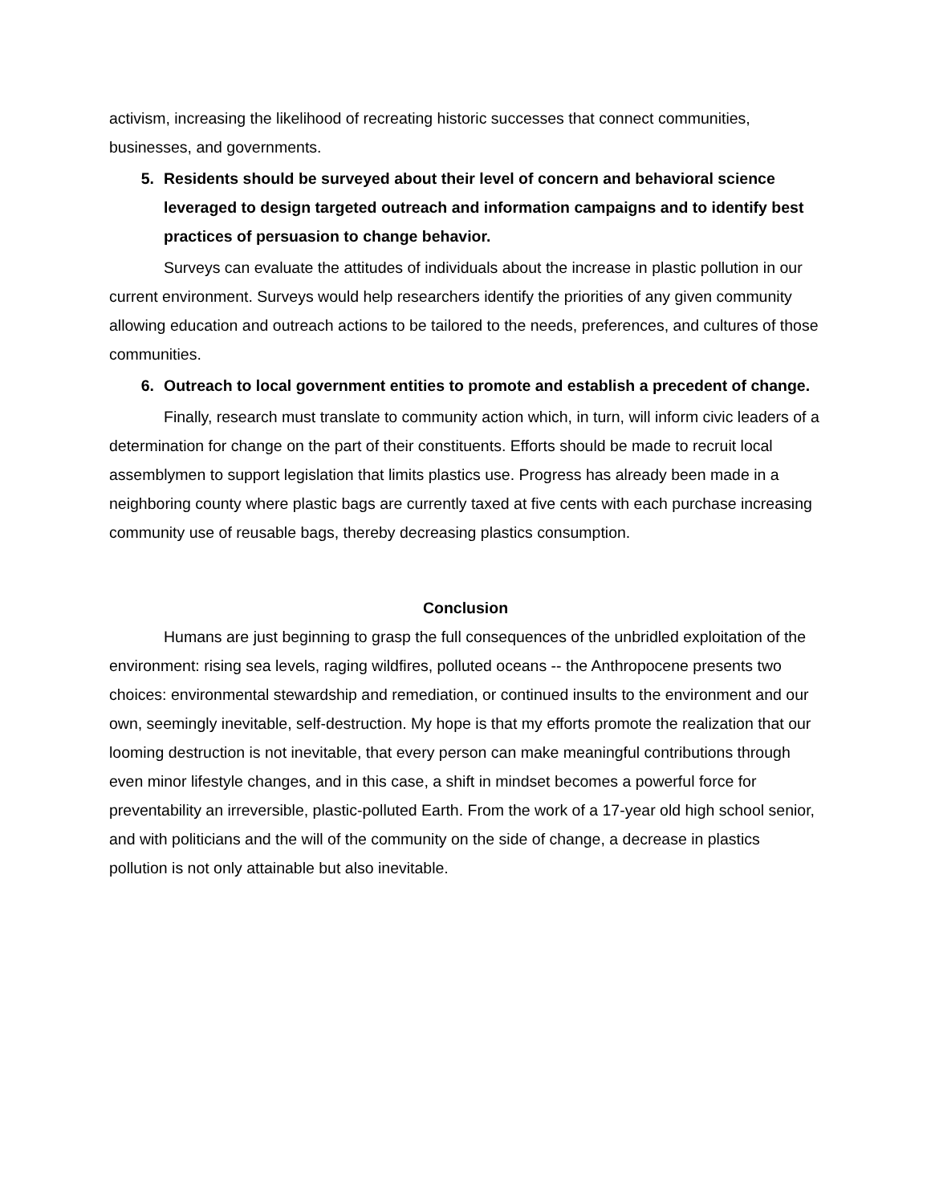activism, increasing the likelihood of recreating historic successes that connect communities, businesses, and governments.
5. Residents should be surveyed about their level of concern and behavioral science leveraged to design targeted outreach and information campaigns and to identify best practices of persuasion to change behavior.
Surveys can evaluate the attitudes of individuals about the increase in plastic pollution in our current environment. Surveys would help researchers identify the priorities of any given community allowing education and outreach actions to be tailored to the needs, preferences, and cultures of those communities.
6. Outreach to local government entities to promote and establish a precedent of change.
Finally, research must translate to community action which, in turn, will inform civic leaders of a determination for change on the part of their constituents. Efforts should be made to recruit local assemblymen to support legislation that limits plastics use. Progress has already been made in a neighboring county where plastic bags are currently taxed at five cents with each purchase increasing community use of reusable bags, thereby decreasing plastics consumption.
Conclusion
Humans are just beginning to grasp the full consequences of the unbridled exploitation of the environment: rising sea levels, raging wildfires, polluted oceans -- the Anthropocene presents two choices: environmental stewardship and remediation, or continued insults to the environment and our own, seemingly inevitable, self-destruction. My hope is that my efforts promote the realization that our looming destruction is not inevitable, that every person can make meaningful contributions through even minor lifestyle changes, and in this case, a shift in mindset becomes a powerful force for preventability an irreversible, plastic-polluted Earth. From the work of a 17-year old high school senior, and with politicians and the will of the community on the side of change, a decrease in plastics pollution is not only attainable but also inevitable.